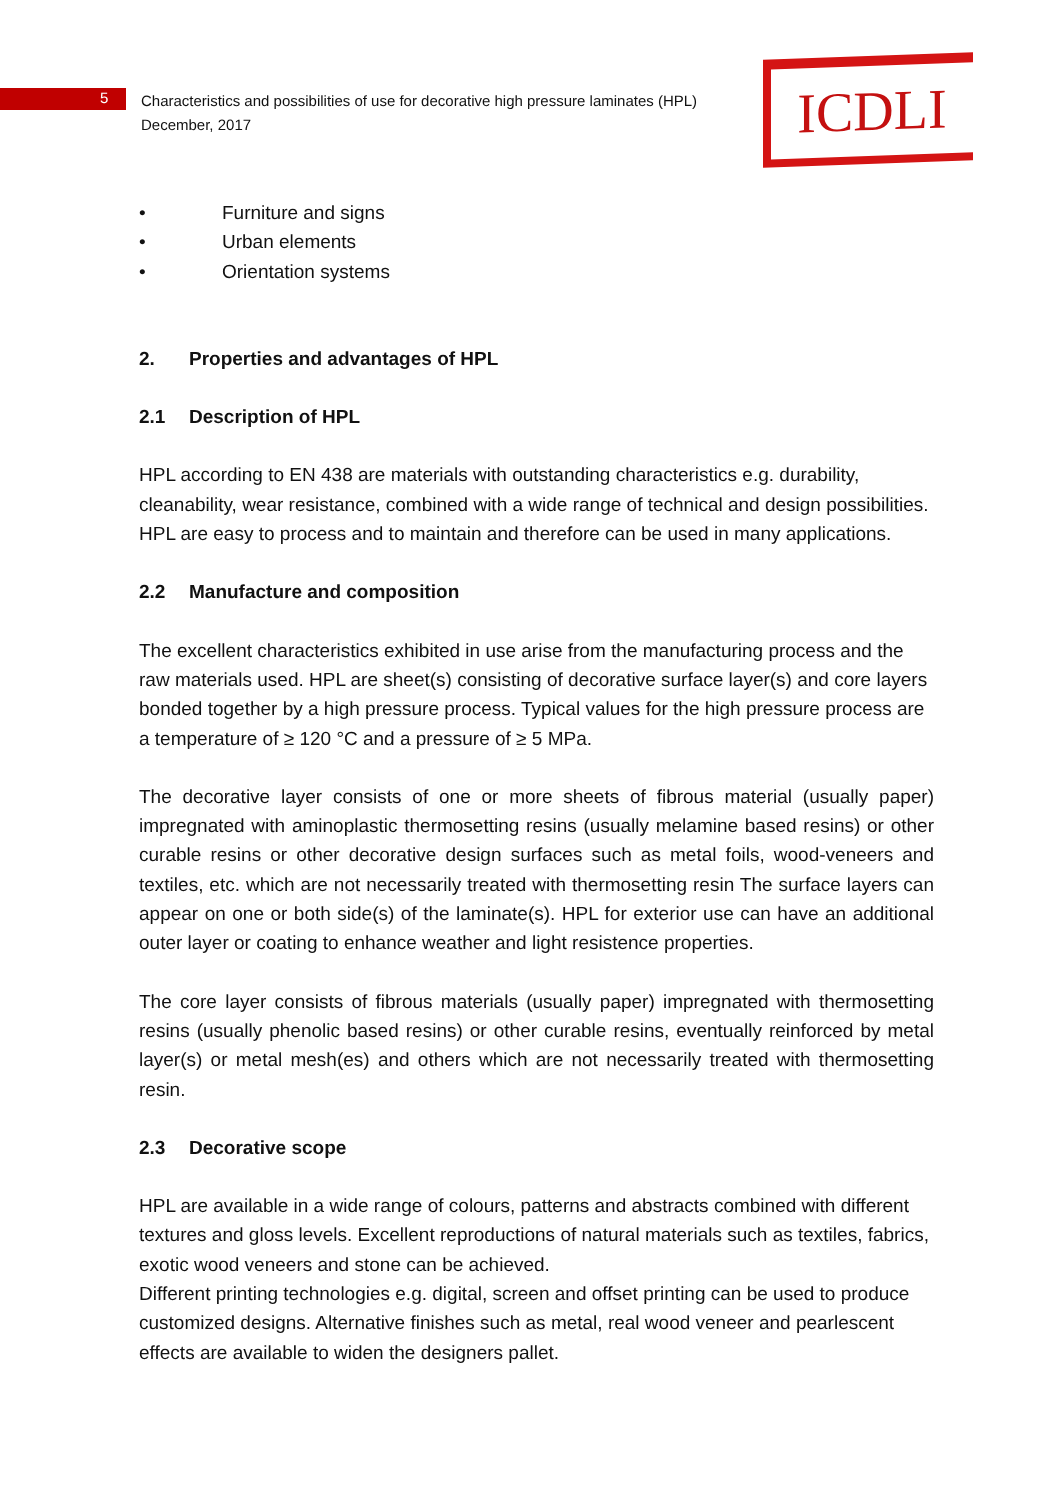5
Characteristics and possibilities of use for decorative high pressure laminates (HPL)
December, 2017
ICDLI
• Furniture and signs
• Urban elements
• Orientation systems
2. Properties and advantages of HPL
2.1 Description of HPL
HPL according to EN 438 are materials with outstanding characteristics e.g. durability, cleanability, wear resistance, combined with a wide range of technical and design possibilities. HPL are easy to process and to maintain and therefore can be used in many applications.
2.2 Manufacture and composition
The excellent characteristics exhibited in use arise from the manufacturing process and the raw materials used. HPL are sheet(s) consisting of decorative surface layer(s) and core layers bonded together by a high pressure process. Typical values for the high pressure process are a temperature of ≥ 120 °C and a pressure of ≥ 5 MPa.
The decorative layer consists of one or more sheets of fibrous material (usually paper) impregnated with aminoplastic thermosetting resins (usually melamine based resins) or other curable resins or other decorative design surfaces such as metal foils, wood-veneers and textiles, etc. which are not necessarily treated with thermosetting resin The surface layers can appear on one or both side(s) of the laminate(s). HPL for exterior use can have an additional outer layer or coating to enhance weather and light resistence properties.
The core layer consists of fibrous materials (usually paper) impregnated with thermosetting resins (usually phenolic based resins) or other curable resins, eventually reinforced by metal layer(s) or metal mesh(es) and others which are not necessarily treated with thermosetting resin.
2.3 Decorative scope
HPL are available in a wide range of colours, patterns and abstracts combined with different textures and gloss levels. Excellent reproductions of natural materials such as textiles, fabrics, exotic wood veneers and stone can be achieved.
Different printing technologies e.g. digital, screen and offset printing can be used to produce customized designs. Alternative finishes such as metal, real wood veneer and pearlescent effects are available to widen the designers pallet.